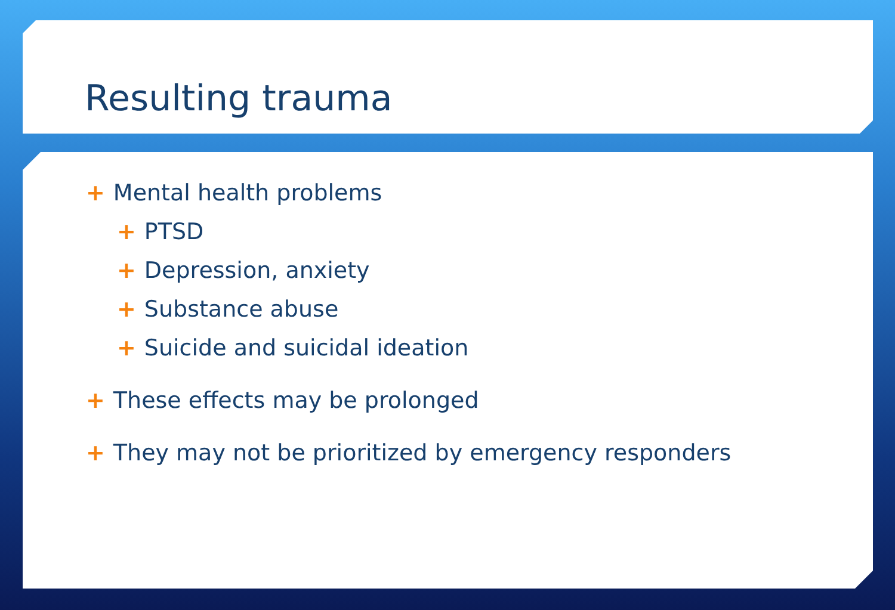Resulting trauma
+ Mental health problems
+ PTSD
+ Depression, anxiety
+ Substance abuse
+ Suicide and suicidal ideation
+ These effects may be prolonged
+ They may not be prioritized by emergency responders